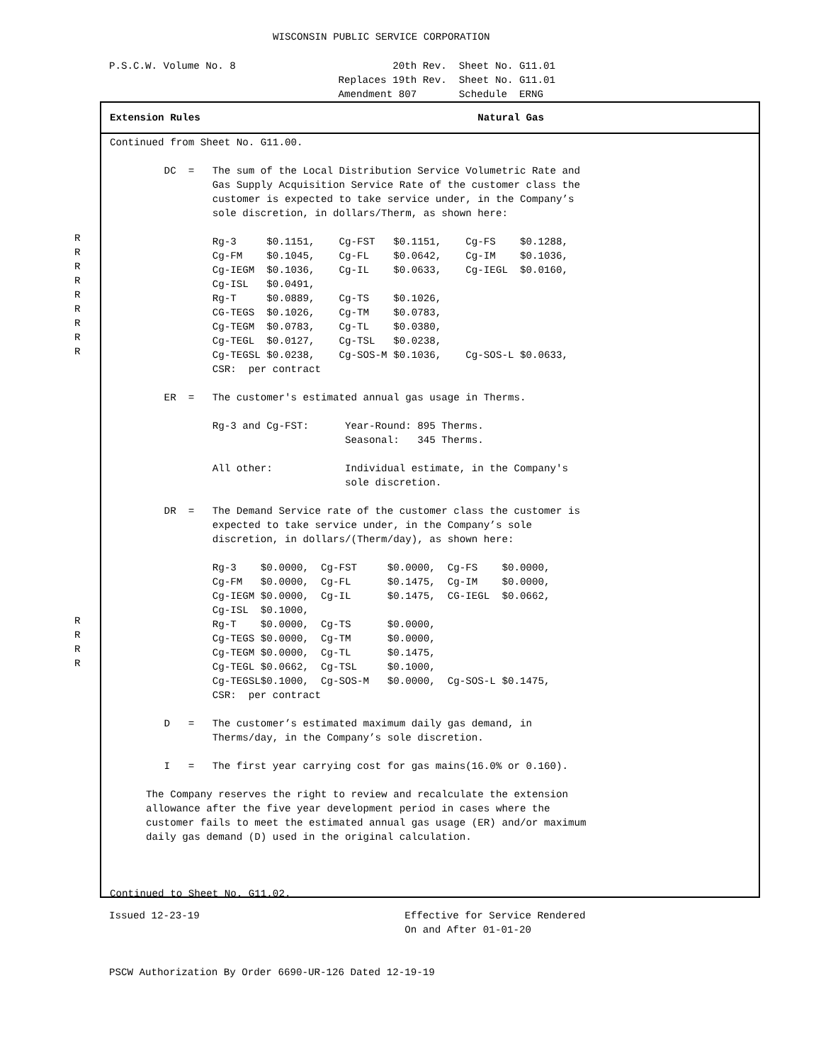WISCONSIN PUBLIC SERVICE CORPORATION
P.S.C.W. Volume No. 8                          20th Rev.  Sheet No. G11.01
                                      Replaces 19th Rev.  Sheet No. G11.01
                                      Amendment 807       Schedule  ERNG
Extension Rules                                              Natural Gas
Continued from Sheet No. G11.00.

         DC  =   The sum of the Local Distribution Service Volumetric Rate and
                 Gas Supply Acquisition Service Rate of the customer class the
                 customer is expected to take service under, in the Company’s
                 sole discretion, in dollars/Therm, as shown here:

                 Rg-3     $0.1151,    Cg-FST   $0.1151,    Cg-FS    $0.1288,
                 Cg-FM    $0.1045,    Cg-FL    $0.0642,    Cg-IM    $0.1036,
                 Cg-IEGM  $0.1036,    Cg-IL    $0.0633,    Cg-IEGL  $0.0160,
                 Cg-ISL   $0.0491,
                 Rg-T     $0.0889,    Cg-TS    $0.1026,
                 CG-TEGS  $0.1026,    Cg-TM    $0.0783,
                 Cg-TEGM  $0.0783,    Cg-TL    $0.0380,
                 Cg-TEGL  $0.0127,    Cg-TSL   $0.0238,
                 Cg-TEGSL $0.0238,    Cg-SOS-M $0.1036,    Cg-SOS-L $0.0633,
                 CSR:  per contract

         ER  =   The customer's estimated annual gas usage in Therms.

                 Rg-3 and Cg-FST:      Year-Round: 895 Therms.
                                       Seasonal:   345 Therms.

                 All other:            Individual estimate, in the Company's
                                       sole discretion.

         DR  =   The Demand Service rate of the customer class the customer is
                 expected to take service under, in the Company’s sole
                 discretion, in dollars/(Therm/day), as shown here:

                 Rg-3    $0.0000,  Cg-FST     $0.0000,  Cg-FS    $0.0000,
                 Cg-FM   $0.0000,  Cg-FL      $0.1475,  Cg-IM    $0.0000,
                 Cg-IEGM $0.0000,  Cg-IL      $0.1475,  CG-IEGL  $0.0662,
                 Cg-ISL  $0.1000,
                 Rg-T    $0.0000,  Cg-TS      $0.0000,
                 Cg-TEGS $0.0000,  Cg-TM      $0.0000,
                 Cg-TEGM $0.0000,  Cg-TL      $0.1475,
                 Cg-TEGL $0.0662,  Cg-TSL     $0.1000,
                 Cg-TEGSL$0.1000,  Cg-SOS-M   $0.0000,  Cg-SOS-L $0.1475,
                 CSR:  per contract

         D   =   The customer’s estimated maximum daily gas demand, in
                 Therms/day, in the Company’s sole discretion.

         I   =   The first year carrying cost for gas mains(16.0% or 0.160).

      The Company reserves the right to review and recalculate the extension
      allowance after the five year development period in cases where the
      customer fails to meet the estimated annual gas usage (ER) and/or maximum
      daily gas demand (D) used in the original calculation.



Continued to Sheet No. G11.02.
R
R
R
R
R
R
R
R
R
R
R
R
R
Issued 12-23-19                                  Effective for Service Rendered
                                                 On and After 01-01-20


PSCW Authorization By Order 6690-UR-126 Dated 12-19-19